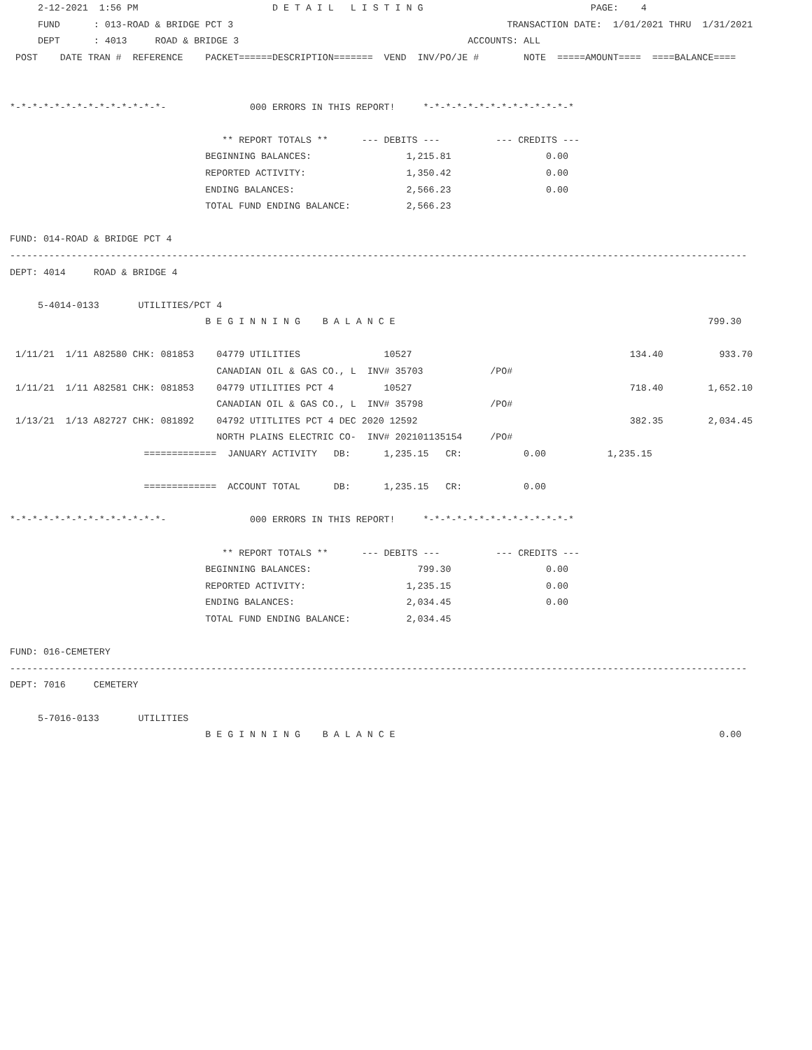2-12-2021  1:56 PM                        D E T A I L   L I S T I N G                              PAGE:    4
     FUND      : 013-ROAD & BRIDGE PCT 3                                                 TRANSACTION DATE:  1/01/2021 THRU  1/31/2021
     DEPT      : 4013     ROAD & BRIDGE 3                                         ACCOUNTS: ALL
 POST    DATE TRAN #  REFERENCE    PACKET======DESCRIPTION=======  VEND  INV/PO/JE #        NOTE  =====AMOUNT====  ====BALANCE====


*-*-*-*-*-*-*-*-*-*-*-*-*-*-               000 ERRORS IN THIS REPORT!     *-*-*-*-*-*-*-*-*-*-*-*-*-*

                                      ** REPORT TOTALS **      --- DEBITS ---          --- CREDITS ---
                                   BEGINNING BALANCES:                 1,215.81                 0.00
                                   REPORTED ACTIVITY:                  1,350.42                 0.00
                                   ENDING BALANCES:                    2,566.23                 0.00
                                   TOTAL FUND ENDING BALANCE:          2,566.23

FUND: 014-ROAD & BRIDGE PCT 4
------------------------------------------------------------------------------------------------------------------------------------
DEPT: 4014     ROAD & BRIDGE 4

     5-4014-0133       UTILITIES/PCT 4
                                   B E G I N N I N G    B A L A N C E                                                        799.30

 1/11/21  1/11 A82580 CHK: 081853    04779 UTILITIES               10527                                       134.40          933.70
                                     CANADIAN OIL & GAS CO., L  INV# 35703            /PO#
 1/11/21  1/11 A82581 CHK: 081853    04779 UTILITIES PCT 4         10527                                       718.40        1,652.10
                                     CANADIAN OIL & GAS CO., L  INV# 35798            /PO#
 1/13/21  1/13 A82727 CHK: 081892    04792 UTITLITES PCT 4 DEC 2020 12592                                      382.35        2,034.45
                                     NORTH PLAINS ELECTRIC CO-  INV# 202101135154     /PO#
                        =============  JANUARY ACTIVITY   DB:      1,235.15   CR:           0.00           1,235.15

                        =============  ACCOUNT TOTAL      DB:      1,235.15   CR:           0.00

*-*-*-*-*-*-*-*-*-*-*-*-*-*-               000 ERRORS IN THIS REPORT!     *-*-*-*-*-*-*-*-*-*-*-*-*-*

                                      ** REPORT TOTALS **      --- DEBITS ---          --- CREDITS ---
                                   BEGINNING BALANCES:                   799.30                 0.00
                                   REPORTED ACTIVITY:                  1,235.15                 0.00
                                   ENDING BALANCES:                    2,034.45                 0.00
                                   TOTAL FUND ENDING BALANCE:          2,034.45

FUND: 016-CEMETERY
------------------------------------------------------------------------------------------------------------------------------------
DEPT: 7016     CEMETERY

     5-7016-0133       UTILITIES
                                   B E G I N N I N G    B A L A N C E                                                          0.00